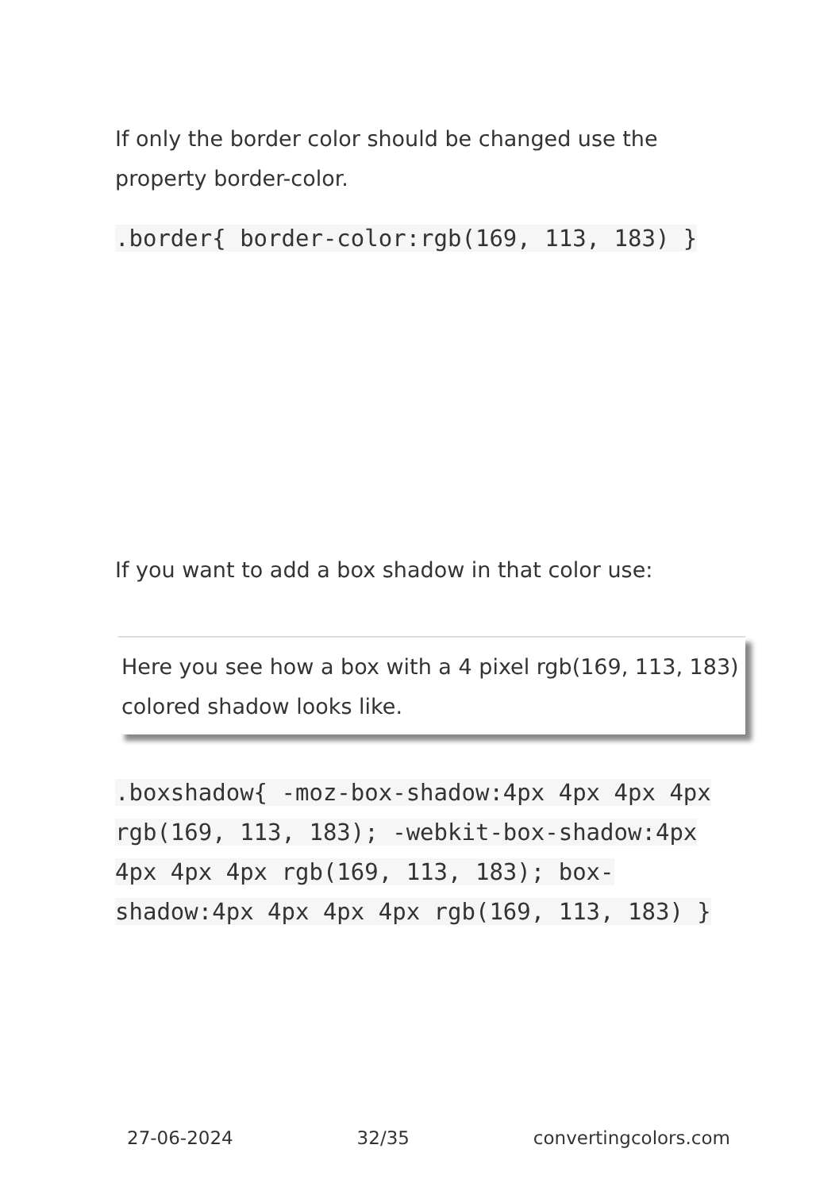If only the border color should be changed use the property border-color.
.border{ border-color:rgb(169, 113, 183) }
If you want to add a box shadow in that color use:
Here you see how a box with a 4 pixel rgb(169, 113, 183) colored shadow looks like.
.boxshadow{ -moz-box-shadow:4px 4px 4px 4px rgb(169, 113, 183); -webkit-box-shadow:4px 4px 4px 4px rgb(169, 113, 183); box-shadow:4px 4px 4px 4px rgb(169, 113, 183) }
27-06-2024 32/35 convertingcolors.com